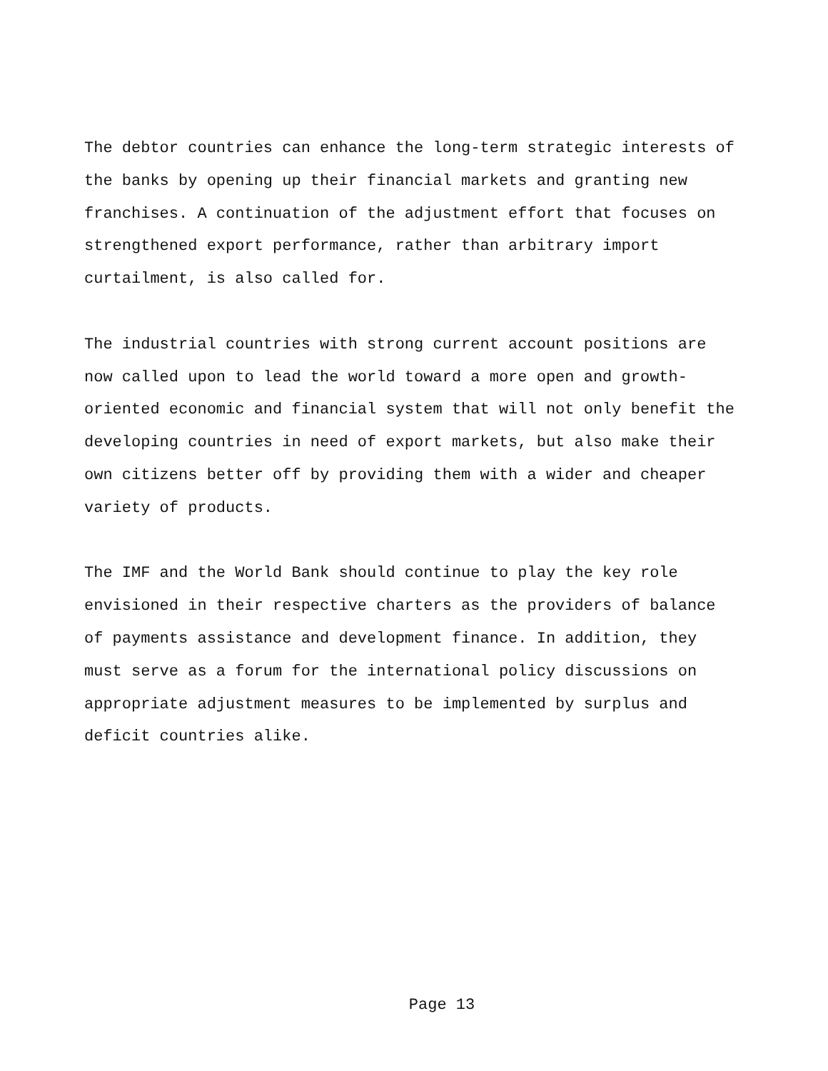The debtor countries can enhance the long-term strategic interests of the banks by opening up their financial markets and granting new franchises. A continuation of the adjustment effort that focuses on strengthened export performance, rather than arbitrary import curtailment, is also called for.
The industrial countries with strong current account positions are now called upon to lead the world toward a more open and growth- oriented economic and financial system that will not only benefit the developing countries in need of export markets, but also make their own citizens better off by providing them with a wider and cheaper variety of products.
The IMF and the World Bank should continue to play the key role envisioned in their respective charters as the providers of balance of payments assistance and development finance. In addition, they must serve as a forum for the international policy discussions on appropriate adjustment measures to be implemented by surplus and deficit countries alike.
Page 13